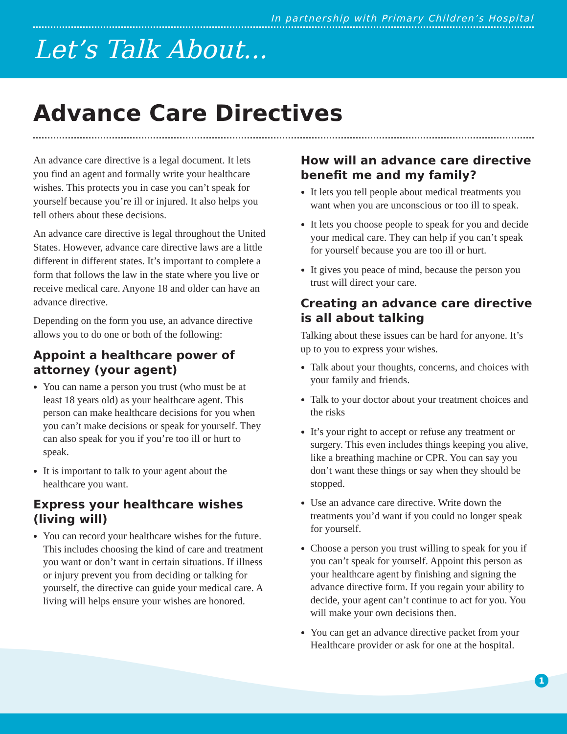In partnership with Primary Children’s Hospital
Let’s Talk About...
Advance Care Directives
An advance care directive is a legal document. It lets you find an agent and formally write your healthcare wishes. This protects you in case you can’t speak for yourself because you’re ill or injured. It also helps you tell others about these decisions.
An advance care directive is legal throughout the United States. However, advance care directive laws are a little different in different states. It’s important to complete a form that follows the law in the state where you live or receive medical care. Anyone 18 and older can have an advance directive.
Depending on the form you use, an advance directive allows you to do one or both of the following:
Appoint a healthcare power of attorney (your agent)
You can name a person you trust (who must be at least 18 years old) as your healthcare agent. This person can make healthcare decisions for you when you can’t make decisions or speak for yourself. They can also speak for you if you’re too ill or hurt to speak.
It is important to talk to your agent about the healthcare you want.
Express your healthcare wishes (living will)
You can record your healthcare wishes for the future. This includes choosing the kind of care and treatment you want or don’t want in certain situations. If illness or injury prevent you from deciding or talking for yourself, the directive can guide your medical care. A living will helps ensure your wishes are honored.
How will an advance care directive benefit me and my family?
It lets you tell people about medical treatments you want when you are unconscious or too ill to speak.
It lets you choose people to speak for you and decide your medical care. They can help if you can’t speak for yourself because you are too ill or hurt.
It gives you peace of mind, because the person you trust will direct your care.
Creating an advance care directive is all about talking
Talking about these issues can be hard for anyone. It’s up to you to express your wishes.
Talk about your thoughts, concerns, and choices with your family and friends.
Talk to your doctor about your treatment choices and the risks
It’s your right to accept or refuse any treatment or surgery. This even includes things keeping you alive, like a breathing machine or CPR. You can say you don’t want these things or say when they should be stopped.
Use an advance care directive. Write down the treatments you’d want if you could no longer speak for yourself.
Choose a person you trust willing to speak for you if you can’t speak for yourself. Appoint this person as your healthcare agent by finishing and signing the advance directive form. If you regain your ability to decide, your agent can’t continue to act for you. You will make your own decisions then.
You can get an advance directive packet from your Healthcare provider or ask for one at the hospital.
1